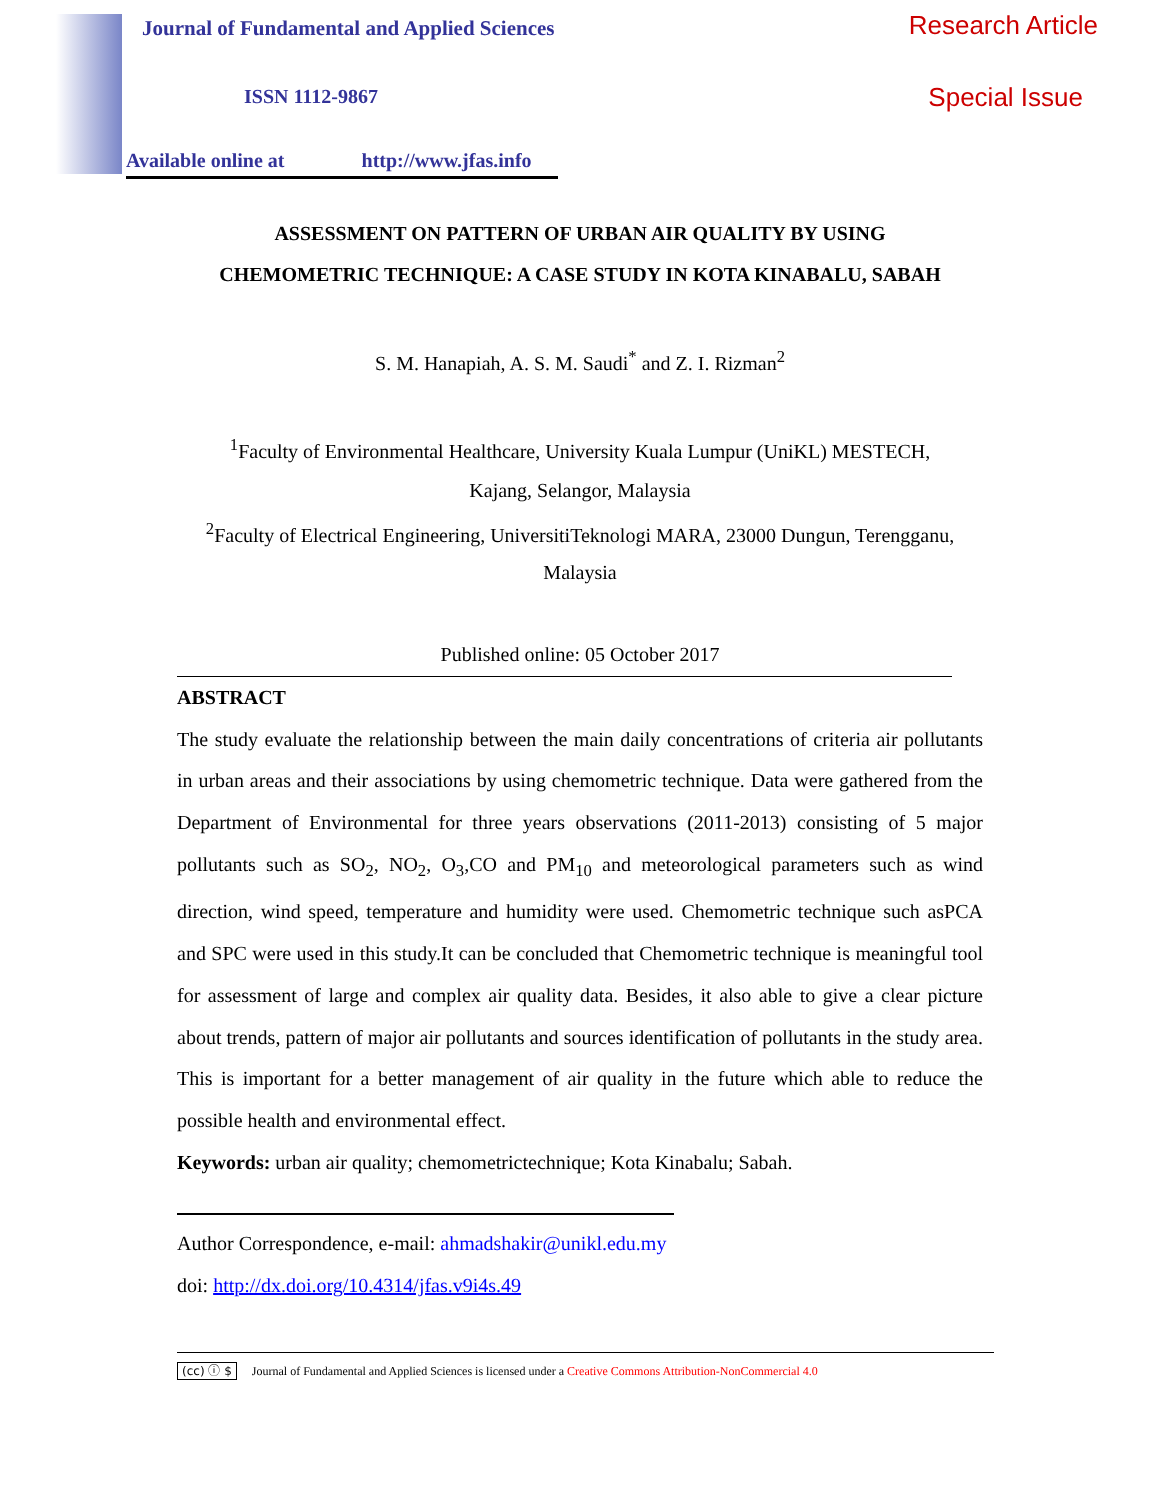Journal of Fundamental and Applied Sciences
ISSN 1112-9867
Available online at http://www.jfas.info
Research Article
Special Issue
ASSESSMENT ON PATTERN OF URBAN AIR QUALITY BY USING
CHEMOMETRIC TECHNIQUE: A CASE STUDY IN KOTA KINABALU, SABAH
S. M. Hanapiah, A. S. M. Saudi<sup>*</sup> and Z. I. Rizman<sup>2</sup>
<sup>1</sup> Faculty of Environmental Healthcare, University Kuala Lumpur (UniKL) MESTECH,
Kajang, Selangor, Malaysia
<sup>2</sup> Faculty of Electrical Engineering, UniversitiTeknologi MARA, 23000 Dungun, Terengganu,
Malaysia
Published online: 05 October 2017
ABSTRACT
The study evaluate the relationship between the main daily concentrations of criteria air pollutants in urban areas and their associations by using chemometric technique. Data were gathered from the Department of Environmental for three years observations (2011-2013) consisting of 5 major pollutants such as SO<sub>2</sub>, NO<sub>2</sub>, O<sub>3</sub>,CO and PM<sub>10</sub> and meteorological parameters such as wind direction, wind speed, temperature and humidity were used. Chemometric technique such asPCA and SPC were used in this study.It can be concluded that Chemometric technique is meaningful tool for assessment of large and complex air quality data. Besides, it also able to give a clear picture about trends, pattern of major air pollutants and sources identification of pollutants in the study area. This is important for a better management of air quality in the future which able to reduce the possible health and environmental effect.
Keywords: urban air quality; chemometrictechnique; Kota Kinabalu; Sabah.
Author Correspondence, e-mail: ahmadshakir@unikl.edu.my
doi: http://dx.doi.org/10.4314/jfas.v9i4s.49
(cc) ⓘ $ Journal of Fundamental and Applied Sciences is licensed under a Creative Commons Attribution-NonCommercial 4.0